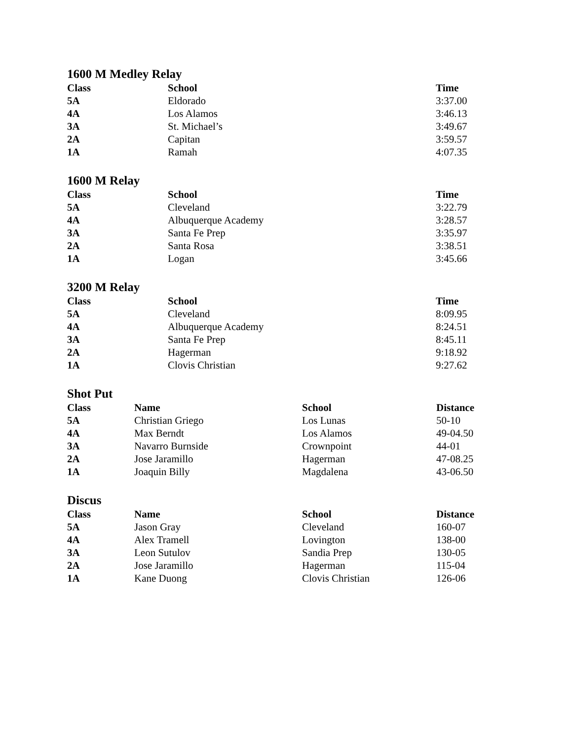1600 M Medley Relay
| Class | School | Time |
| --- | --- | --- |
| 5A | Eldorado | 3:37.00 |
| 4A | Los Alamos | 3:46.13 |
| 3A | St. Michael’s | 3:49.67 |
| 2A | Capitan | 3:59.57 |
| 1A | Ramah | 4:07.35 |
1600 M Relay
| Class | School | Time |
| --- | --- | --- |
| 5A | Cleveland | 3:22.79 |
| 4A | Albuquerque Academy | 3:28.57 |
| 3A | Santa Fe Prep | 3:35.97 |
| 2A | Santa Rosa | 3:38.51 |
| 1A | Logan | 3:45.66 |
3200 M Relay
| Class | School | Time |
| --- | --- | --- |
| 5A | Cleveland | 8:09.95 |
| 4A | Albuquerque Academy | 8:24.51 |
| 3A | Santa Fe Prep | 8:45.11 |
| 2A | Hagerman | 9:18.92 |
| 1A | Clovis Christian | 9:27.62 |
Shot Put
| Class | Name | School | Distance |
| --- | --- | --- | --- |
| 5A | Christian Griego | Los Lunas | 50-10 |
| 4A | Max Berndt | Los Alamos | 49-04.50 |
| 3A | Navarro Burnside | Crownpoint | 44-01 |
| 2A | Jose Jaramillo | Hagerman | 47-08.25 |
| 1A | Joaquin Billy | Magdalena | 43-06.50 |
Discus
| Class | Name | School | Distance |
| --- | --- | --- | --- |
| 5A | Jason Gray | Cleveland | 160-07 |
| 4A | Alex Tramell | Lovington | 138-00 |
| 3A | Leon Sutulov | Sandia Prep | 130-05 |
| 2A | Jose Jaramillo | Hagerman | 115-04 |
| 1A | Kane Duong | Clovis Christian | 126-06 |